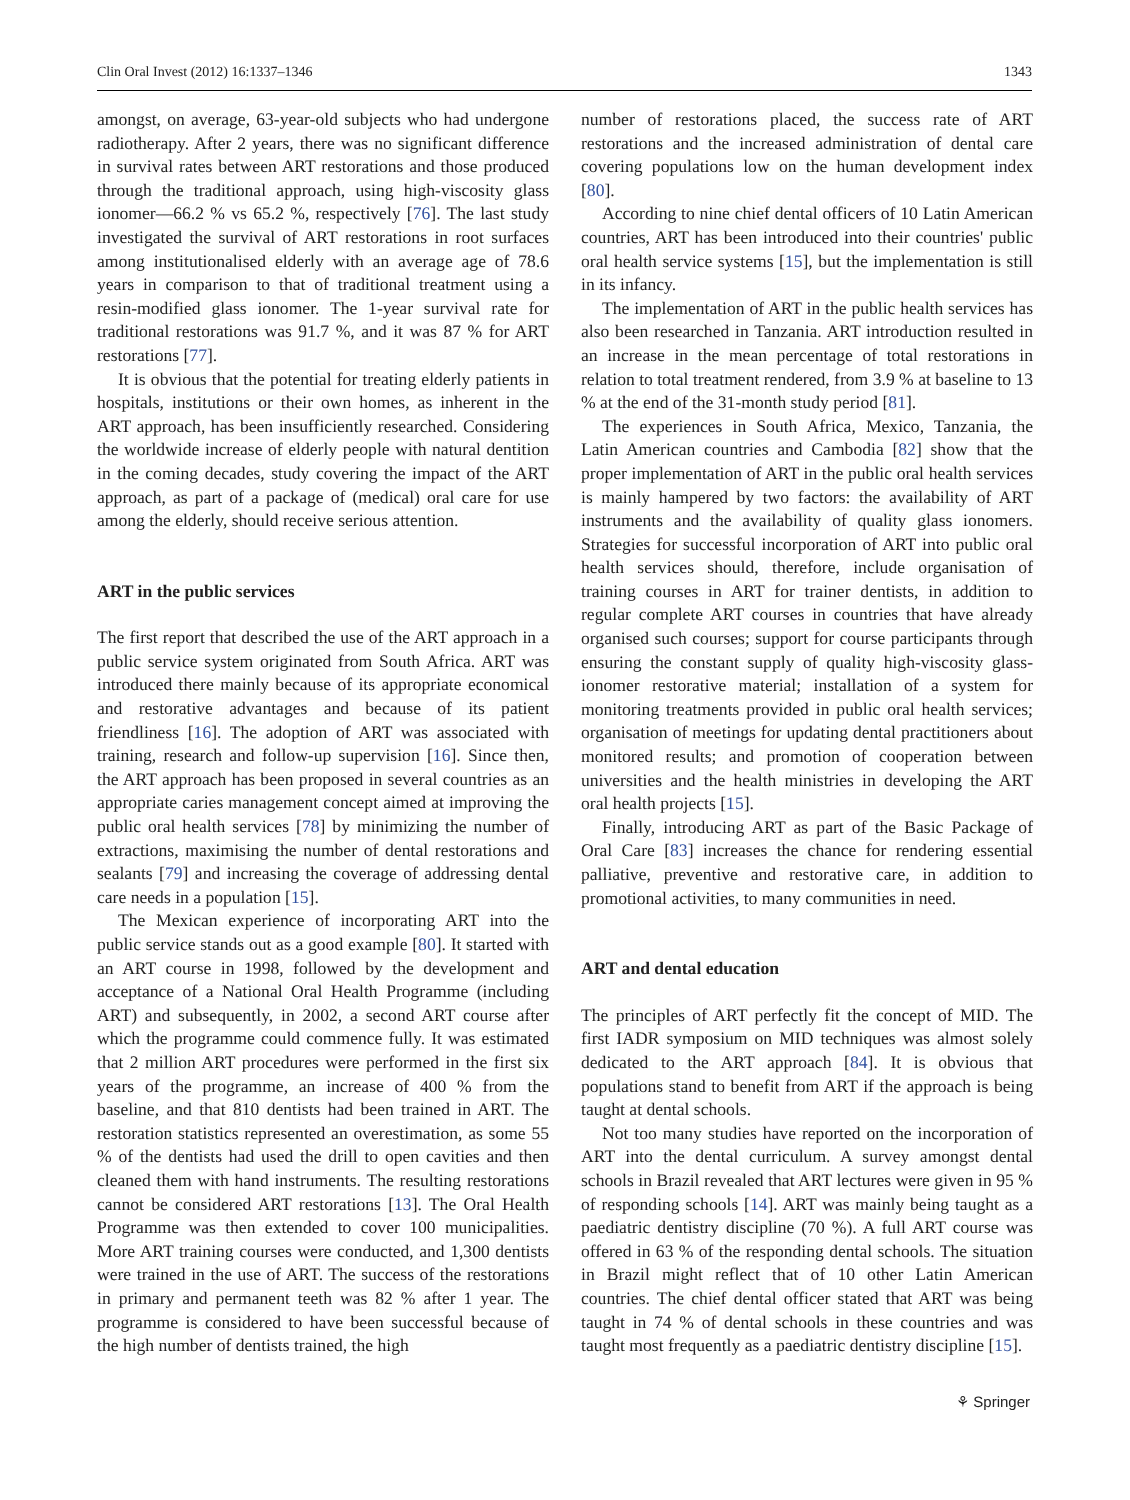Clin Oral Invest (2012) 16:1337–1346 1343
amongst, on average, 63-year-old subjects who had undergone radiotherapy. After 2 years, there was no significant difference in survival rates between ART restorations and those produced through the traditional approach, using high-viscosity glass ionomer—66.2 % vs 65.2 %, respectively [76]. The last study investigated the survival of ART restorations in root surfaces among institutionalised elderly with an average age of 78.6 years in comparison to that of traditional treatment using a resin-modified glass ionomer. The 1-year survival rate for traditional restorations was 91.7 %, and it was 87 % for ART restorations [77].
It is obvious that the potential for treating elderly patients in hospitals, institutions or their own homes, as inherent in the ART approach, has been insufficiently researched. Considering the worldwide increase of elderly people with natural dentition in the coming decades, study covering the impact of the ART approach, as part of a package of (medical) oral care for use among the elderly, should receive serious attention.
ART in the public services
The first report that described the use of the ART approach in a public service system originated from South Africa. ART was introduced there mainly because of its appropriate economical and restorative advantages and because of its patient friendliness [16]. The adoption of ART was associated with training, research and follow-up supervision [16]. Since then, the ART approach has been proposed in several countries as an appropriate caries management concept aimed at improving the public oral health services [78] by minimizing the number of extractions, maximising the number of dental restorations and sealants [79] and increasing the coverage of addressing dental care needs in a population [15].
The Mexican experience of incorporating ART into the public service stands out as a good example [80]. It started with an ART course in 1998, followed by the development and acceptance of a National Oral Health Programme (including ART) and subsequently, in 2002, a second ART course after which the programme could commence fully. It was estimated that 2 million ART procedures were performed in the first six years of the programme, an increase of 400 % from the baseline, and that 810 dentists had been trained in ART. The restoration statistics represented an overestimation, as some 55 % of the dentists had used the drill to open cavities and then cleaned them with hand instruments. The resulting restorations cannot be considered ART restorations [13]. The Oral Health Programme was then extended to cover 100 municipalities. More ART training courses were conducted, and 1,300 dentists were trained in the use of ART. The success of the restorations in primary and permanent teeth was 82 % after 1 year. The programme is considered to have been successful because of the high number of dentists trained, the high
number of restorations placed, the success rate of ART restorations and the increased administration of dental care covering populations low on the human development index [80].
According to nine chief dental officers of 10 Latin American countries, ART has been introduced into their countries' public oral health service systems [15], but the implementation is still in its infancy.
The implementation of ART in the public health services has also been researched in Tanzania. ART introduction resulted in an increase in the mean percentage of total restorations in relation to total treatment rendered, from 3.9 % at baseline to 13 % at the end of the 31-month study period [81].
The experiences in South Africa, Mexico, Tanzania, the Latin American countries and Cambodia [82] show that the proper implementation of ART in the public oral health services is mainly hampered by two factors: the availability of ART instruments and the availability of quality glass ionomers. Strategies for successful incorporation of ART into public oral health services should, therefore, include organisation of training courses in ART for trainer dentists, in addition to regular complete ART courses in countries that have already organised such courses; support for course participants through ensuring the constant supply of quality high-viscosity glass-ionomer restorative material; installation of a system for monitoring treatments provided in public oral health services; organisation of meetings for updating dental practitioners about monitored results; and promotion of cooperation between universities and the health ministries in developing the ART oral health projects [15].
Finally, introducing ART as part of the Basic Package of Oral Care [83] increases the chance for rendering essential palliative, preventive and restorative care, in addition to promotional activities, to many communities in need.
ART and dental education
The principles of ART perfectly fit the concept of MID. The first IADR symposium on MID techniques was almost solely dedicated to the ART approach [84]. It is obvious that populations stand to benefit from ART if the approach is being taught at dental schools.
Not too many studies have reported on the incorporation of ART into the dental curriculum. A survey amongst dental schools in Brazil revealed that ART lectures were given in 95 % of responding schools [14]. ART was mainly being taught as a paediatric dentistry discipline (70 %). A full ART course was offered in 63 % of the responding dental schools. The situation in Brazil might reflect that of 10 other Latin American countries. The chief dental officer stated that ART was being taught in 74 % of dental schools in these countries and was taught most frequently as a paediatric dentistry discipline [15].
⚘ Springer